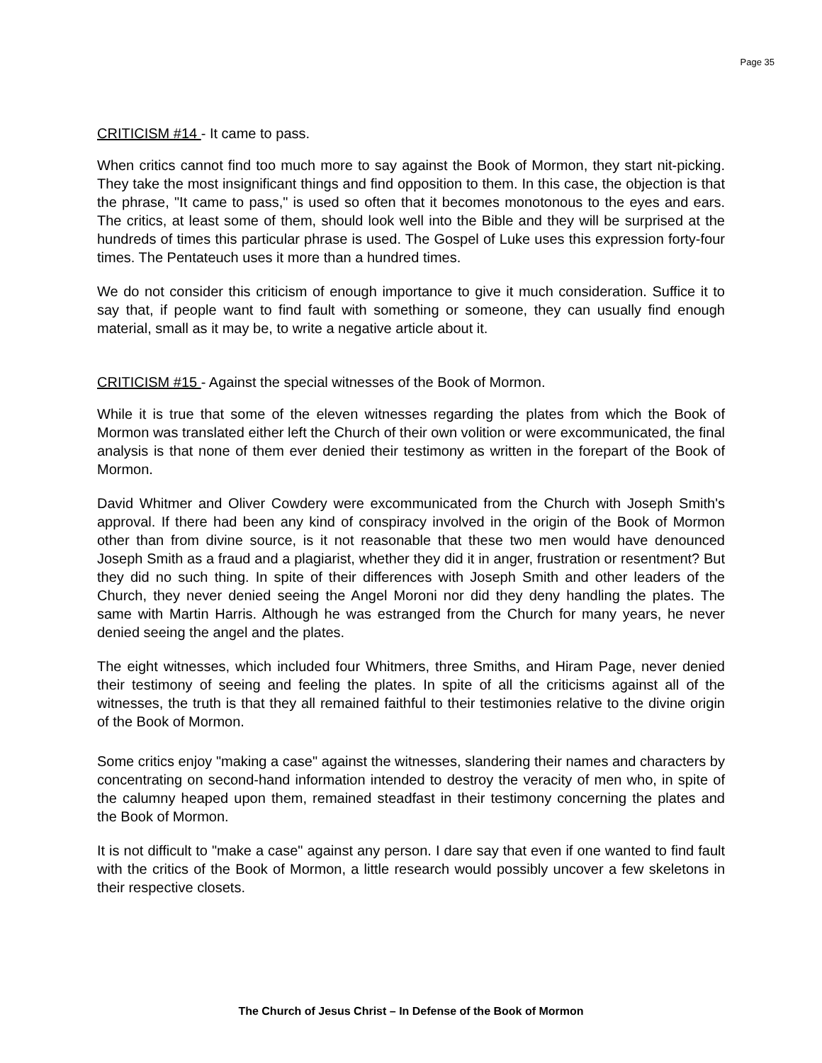Page 35
CRITICISM #14 - It came to pass.
When critics cannot find too much more to say against the Book of Mormon, they start nit-picking. They take the most insignificant things and find opposition to them. In this case, the objection is that the phrase, "It came to pass," is used so often that it becomes monotonous to the eyes and ears. The critics, at least some of them, should look well into the Bible and they will be surprised at the hundreds of times this particular phrase is used. The Gospel of Luke uses this expression forty-four times. The Pentateuch uses it more than a hundred times.
We do not consider this criticism of enough importance to give it much consideration. Suffice it to say that, if people want to find fault with something or someone, they can usually find enough material, small as it may be, to write a negative article about it.
CRITICISM #15 - Against the special witnesses of the Book of Mormon.
While it is true that some of the eleven witnesses regarding the plates from which the Book of Mormon was translated either left the Church of their own volition or were excommunicated, the final analysis is that none of them ever denied their testimony as written in the forepart of the Book of Mormon.
David Whitmer and Oliver Cowdery were excommunicated from the Church with Joseph Smith's approval. If there had been any kind of conspiracy involved in the origin of the Book of Mormon other than from divine source, is it not reasonable that these two men would have denounced Joseph Smith as a fraud and a plagiarist, whether they did it in anger, frustration or resentment? But they did no such thing. In spite of their differences with Joseph Smith and other leaders of the Church, they never denied seeing the Angel Moroni nor did they deny handling the plates. The same with Martin Harris. Although he was estranged from the Church for many years, he never denied seeing the angel and the plates.
The eight witnesses, which included four Whitmers, three Smiths, and Hiram Page, never denied their testimony of seeing and feeling the plates. In spite of all the criticisms against all of the witnesses, the truth is that they all remained faithful to their testimonies relative to the divine origin of the Book of Mormon.
Some critics enjoy "making a case" against the witnesses, slandering their names and characters by concentrating on second-hand information intended to destroy the veracity of men who, in spite of the calumny heaped upon them, remained steadfast in their testimony concerning the plates and the Book of Mormon.
It is not difficult to "make a case" against any person. I dare say that even if one wanted to find fault with the critics of the Book of Mormon, a little research would possibly uncover a few skeletons in their respective closets.
The Church of Jesus Christ – In Defense of the Book of Mormon